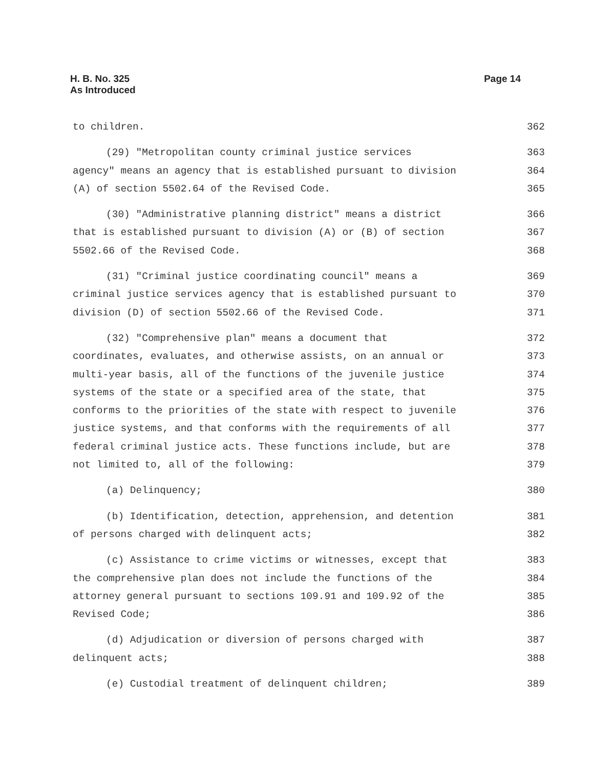H. B. No. 325
As Introduced
Page 14
to children. 362
(29) "Metropolitan county criminal justice services 363
agency" means an agency that is established pursuant to division 364
(A) of section 5502.64 of the Revised Code. 365
(30) "Administrative planning district" means a district 366
that is established pursuant to division (A) or (B) of section 367
5502.66 of the Revised Code. 368
(31) "Criminal justice coordinating council" means a 369
criminal justice services agency that is established pursuant to 370
division (D) of section 5502.66 of the Revised Code. 371
(32) "Comprehensive plan" means a document that 372
coordinates, evaluates, and otherwise assists, on an annual or 373
multi-year basis, all of the functions of the juvenile justice 374
systems of the state or a specified area of the state, that 375
conforms to the priorities of the state with respect to juvenile 376
justice systems, and that conforms with the requirements of all 377
federal criminal justice acts. These functions include, but are 378
not limited to, all of the following: 379
(a) Delinquency; 380
(b) Identification, detection, apprehension, and detention 381
of persons charged with delinquent acts; 382
(c) Assistance to crime victims or witnesses, except that 383
the comprehensive plan does not include the functions of the 384
attorney general pursuant to sections 109.91 and 109.92 of the 385
Revised Code; 386
(d) Adjudication or diversion of persons charged with 387
delinquent acts; 388
(e) Custodial treatment of delinquent children; 389